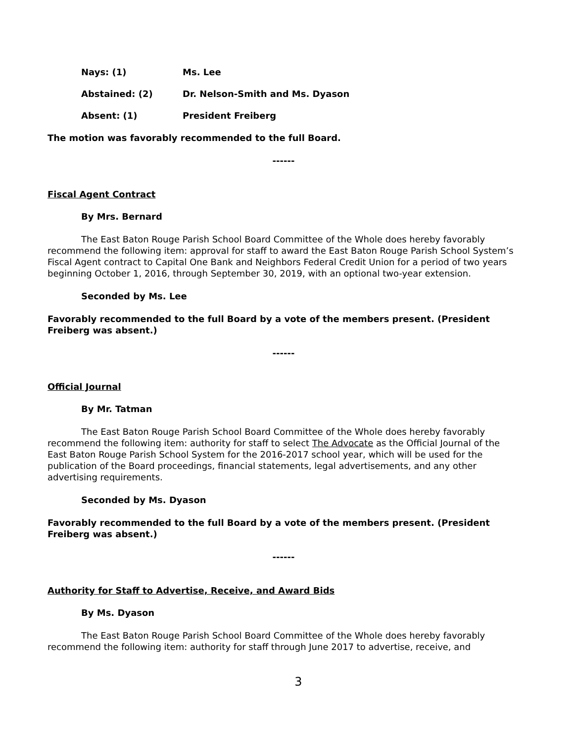Nays: (1) Ms. Lee
Abstained: (2) Dr. Nelson-Smith and Ms. Dyason
Absent: (1) President Freiberg
The motion was favorably recommended to the full Board.
------
Fiscal Agent Contract
By Mrs. Bernard
The East Baton Rouge Parish School Board Committee of the Whole does hereby favorably recommend the following item: approval for staff to award the East Baton Rouge Parish School System’s Fiscal Agent contract to Capital One Bank and Neighbors Federal Credit Union for a period of two years beginning October 1, 2016, through September 30, 2019, with an optional two-year extension.
Seconded by Ms. Lee
Favorably recommended to the full Board by a vote of the members present. (President Freiberg was absent.)
------
Official Journal
By Mr. Tatman
The East Baton Rouge Parish School Board Committee of the Whole does hereby favorably recommend the following item: authority for staff to select The Advocate as the Official Journal of the East Baton Rouge Parish School System for the 2016-2017 school year, which will be used for the publication of the Board proceedings, financial statements, legal advertisements, and any other advertising requirements.
Seconded by Ms. Dyason
Favorably recommended to the full Board by a vote of the members present. (President Freiberg was absent.)
------
Authority for Staff to Advertise, Receive, and Award Bids
By Ms. Dyason
The East Baton Rouge Parish School Board Committee of the Whole does hereby favorably recommend the following item: authority for staff through June 2017 to advertise, receive, and
3